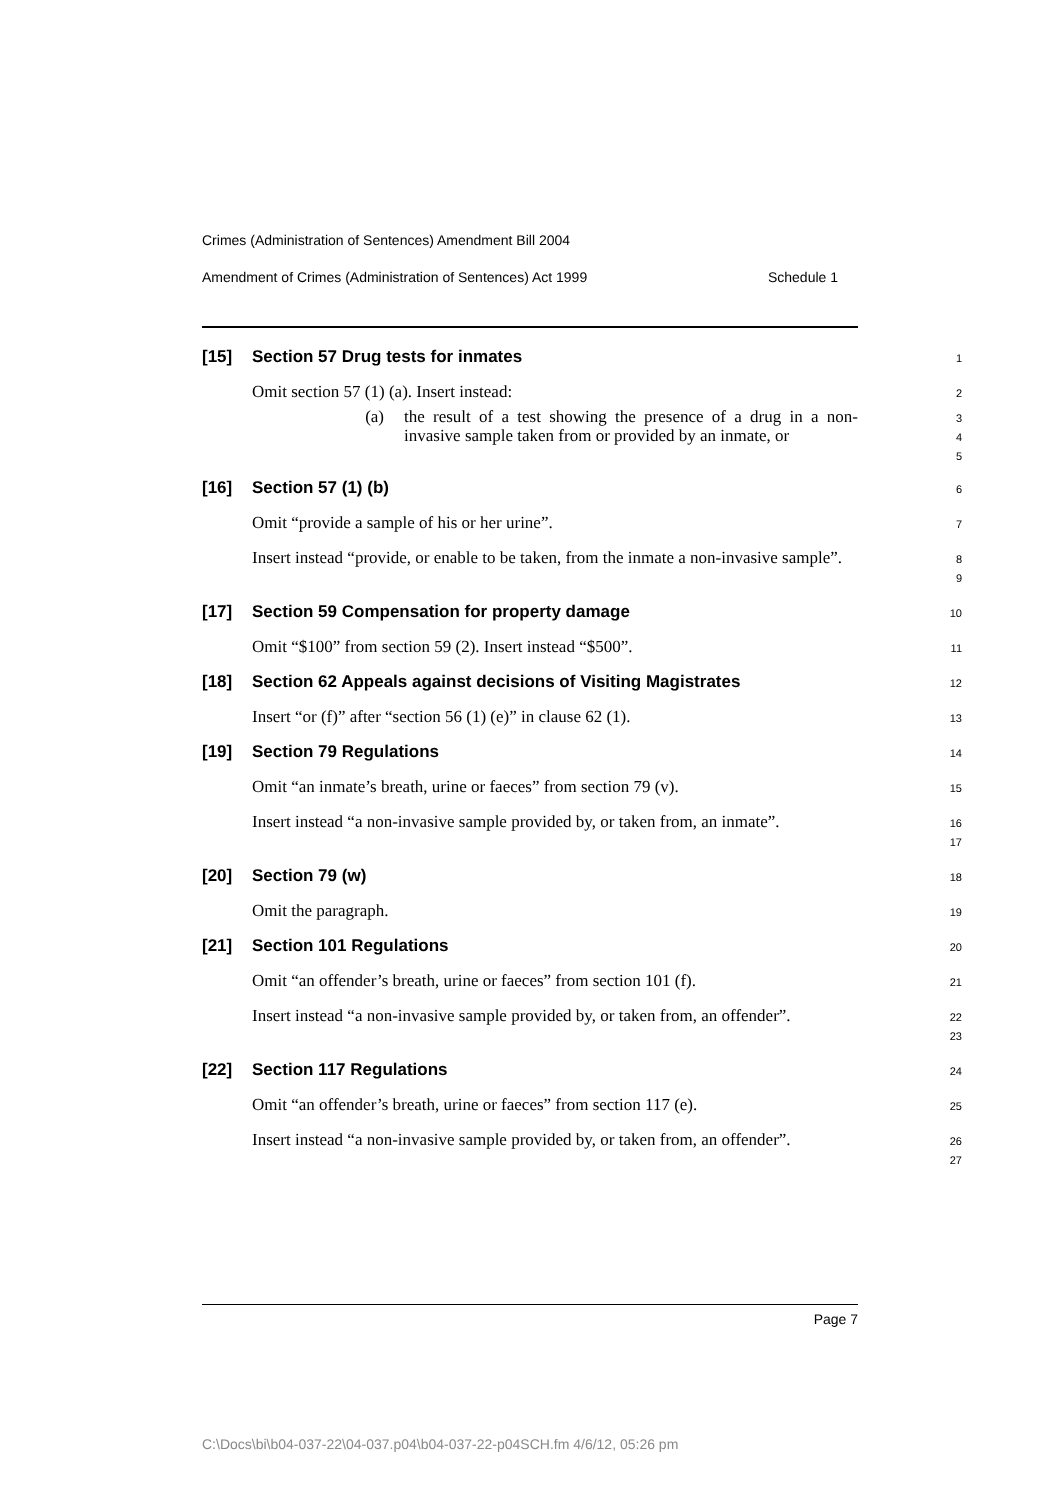Crimes (Administration of Sentences) Amendment Bill 2004
Amendment of Crimes (Administration of Sentences) Act 1999 Schedule 1
[15]
Section 57 Drug tests for inmates
1
Omit section 57 (1) (a). Insert instead:
2
(a) the result of a test showing the presence of a drug in a non-invasive sample taken from or provided by an inmate, or
3
4
5
[16]
Section 57 (1) (b)
6
Omit “provide a sample of his or her urine”.
7
Insert instead “provide, or enable to be taken, from the inmate a non-invasive sample”.
8
9
[17]
Section 59 Compensation for property damage
10
Omit “$100” from section 59 (2). Insert instead “$500”.
11
[18]
Section 62 Appeals against decisions of Visiting Magistrates
12
Insert “or (f)” after “section 56 (1) (e)” in clause 62 (1).
13
[19]
Section 79 Regulations
14
Omit “an inmate’s breath, urine or faeces” from section 79 (v).
15
Insert instead “a non-invasive sample provided by, or taken from, an inmate”.
16
17
[20]
Section 79 (w)
18
Omit the paragraph.
19
[21]
Section 101 Regulations
20
Omit “an offender’s breath, urine or faeces” from section 101 (f).
21
Insert instead “a non-invasive sample provided by, or taken from, an offender”.
22
23
[22]
Section 117 Regulations
24
Omit “an offender’s breath, urine or faeces” from section 117 (e).
25
Insert instead “a non-invasive sample provided by, or taken from, an offender”.
26
27
Page 7
C:\Docs\bi\b04-037-22\04-037.p04\b04-037-22-p04SCH.fm 4/6/12, 05:26 pm